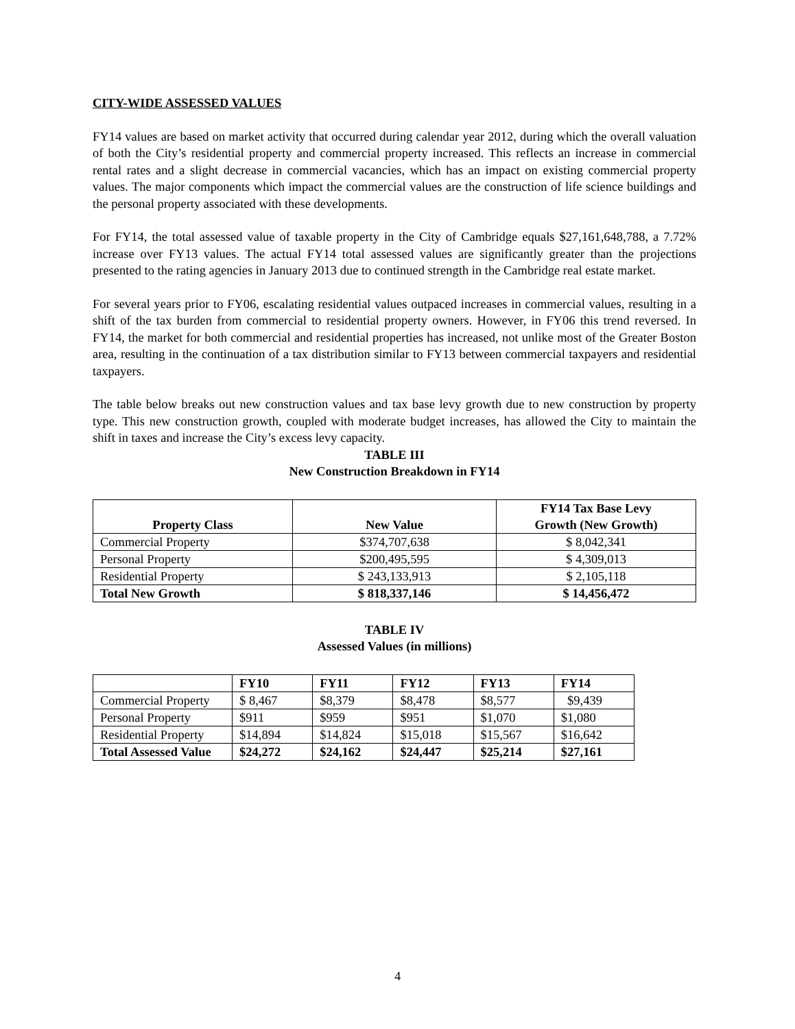CITY-WIDE ASSESSED VALUES
FY14 values are based on market activity that occurred during calendar year 2012, during which the overall valuation of both the City’s residential property and commercial property increased. This reflects an increase in commercial rental rates and a slight decrease in commercial vacancies, which has an impact on existing commercial property values. The major components which impact the commercial values are the construction of life science buildings and the personal property associated with these developments.
For FY14, the total assessed value of taxable property in the City of Cambridge equals $27,161,648,788, a 7.72% increase over FY13 values. The actual FY14 total assessed values are significantly greater than the projections presented to the rating agencies in January 2013 due to continued strength in the Cambridge real estate market.
For several years prior to FY06, escalating residential values outpaced increases in commercial values, resulting in a shift of the tax burden from commercial to residential property owners. However, in FY06 this trend reversed. In FY14, the market for both commercial and residential properties has increased, not unlike most of the Greater Boston area, resulting in the continuation of a tax distribution similar to FY13 between commercial taxpayers and residential taxpayers.
The table below breaks out new construction values and tax base levy growth due to new construction by property type. This new construction growth, coupled with moderate budget increases, has allowed the City to maintain the shift in taxes and increase the City’s excess levy capacity.
TABLE III
New Construction Breakdown in FY14
| Property Class | New Value | FY14 Tax Base Levy Growth (New Growth) |
| --- | --- | --- |
| Commercial Property | $374,707,638 | $ 8,042,341 |
| Personal Property | $200,495,595 | $ 4,309,013 |
| Residential Property | $ 243,133,913 | $ 2,105,118 |
| Total New Growth | $ 818,337,146 | $ 14,456,472 |
TABLE IV
Assessed Values (in millions)
| | FY10 | FY11 | FY12 | FY13 | FY14 |
| --- | --- | --- | --- | --- | --- |
| Commercial Property | $ 8,467 | $8,379 | $8,478 | $8,577 | $9,439 |
| Personal Property | $911 | $959 | $951 | $1,070 | $1,080 |
| Residential Property | $14,894 | $14,824 | $15,018 | $15,567 | $16,642 |
| Total Assessed Value | $24,272 | $24,162 | $24,447 | $25,214 | $27,161 |
4